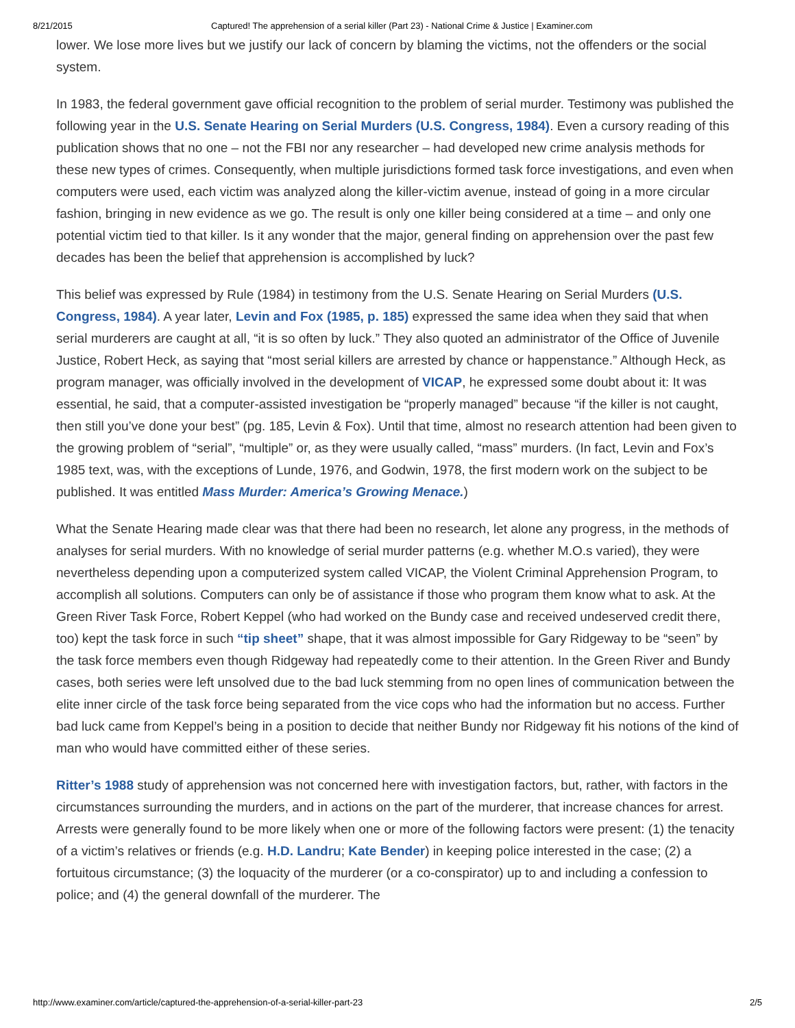8/21/2015 Captured! The apprehension of a serial killer (Part 23) - National Crime & Justice | Examiner.com
lower. We lose more lives but we justify our lack of concern by blaming the victims, not the offenders or the social system.
In 1983, the federal government gave official recognition to the problem of serial murder. Testimony was published the following year in the U.S. Senate Hearing on Serial Murders (U.S. Congress, 1984). Even a cursory reading of this publication shows that no one – not the FBI nor any researcher – had developed new crime analysis methods for these new types of crimes. Consequently, when multiple jurisdictions formed task force investigations, and even when computers were used, each victim was analyzed along the killer-victim avenue, instead of going in a more circular fashion, bringing in new evidence as we go. The result is only one killer being considered at a time – and only one potential victim tied to that killer. Is it any wonder that the major, general finding on apprehension over the past few decades has been the belief that apprehension is accomplished by luck?
This belief was expressed by Rule (1984) in testimony from the U.S. Senate Hearing on Serial Murders (U.S. Congress, 1984). A year later, Levin and Fox (1985, p. 185) expressed the same idea when they said that when serial murderers are caught at all, “it is so often by luck.” They also quoted an administrator of the Office of Juvenile Justice, Robert Heck, as saying that “most serial killers are arrested by chance or happenstance.” Although Heck, as program manager, was officially involved in the development of VICAP, he expressed some doubt about it: It was essential, he said, that a computer-assisted investigation be “properly managed” because “if the killer is not caught, then still you’ve done your best” (pg. 185, Levin & Fox). Until that time, almost no research attention had been given to the growing problem of “serial”, “multiple” or, as they were usually called, “mass” murders. (In fact, Levin and Fox’s 1985 text, was, with the exceptions of Lunde, 1976, and Godwin, 1978, the first modern work on the subject to be published. It was entitled Mass Murder: America’s Growing Menace.)
What the Senate Hearing made clear was that there had been no research, let alone any progress, in the methods of analyses for serial murders. With no knowledge of serial murder patterns (e.g. whether M.O.s varied), they were nevertheless depending upon a computerized system called VICAP, the Violent Criminal Apprehension Program, to accomplish all solutions. Computers can only be of assistance if those who program them know what to ask. At the Green River Task Force, Robert Keppel (who had worked on the Bundy case and received undeserved credit there, too) kept the task force in such “tip sheet” shape, that it was almost impossible for Gary Ridgeway to be “seen” by the task force members even though Ridgeway had repeatedly come to their attention. In the Green River and Bundy cases, both series were left unsolved due to the bad luck stemming from no open lines of communication between the elite inner circle of the task force being separated from the vice cops who had the information but no access. Further bad luck came from Keppel’s being in a position to decide that neither Bundy nor Ridgeway fit his notions of the kind of man who would have committed either of these series.
Ritter’s 1988 study of apprehension was not concerned here with investigation factors, but, rather, with factors in the circumstances surrounding the murders, and in actions on the part of the murderer, that increase chances for arrest. Arrests were generally found to be more likely when one or more of the following factors were present: (1) the tenacity of a victim’s relatives or friends (e.g. H.D. Landru; Kate Bender) in keeping police interested in the case; (2) a fortuitous circumstance; (3) the loquacity of the murderer (or a co-conspirator) up to and including a confession to police; and (4) the general downfall of the murderer. The
http://www.examiner.com/article/captured-the-apprehension-of-a-serial-killer-part-23 2/5